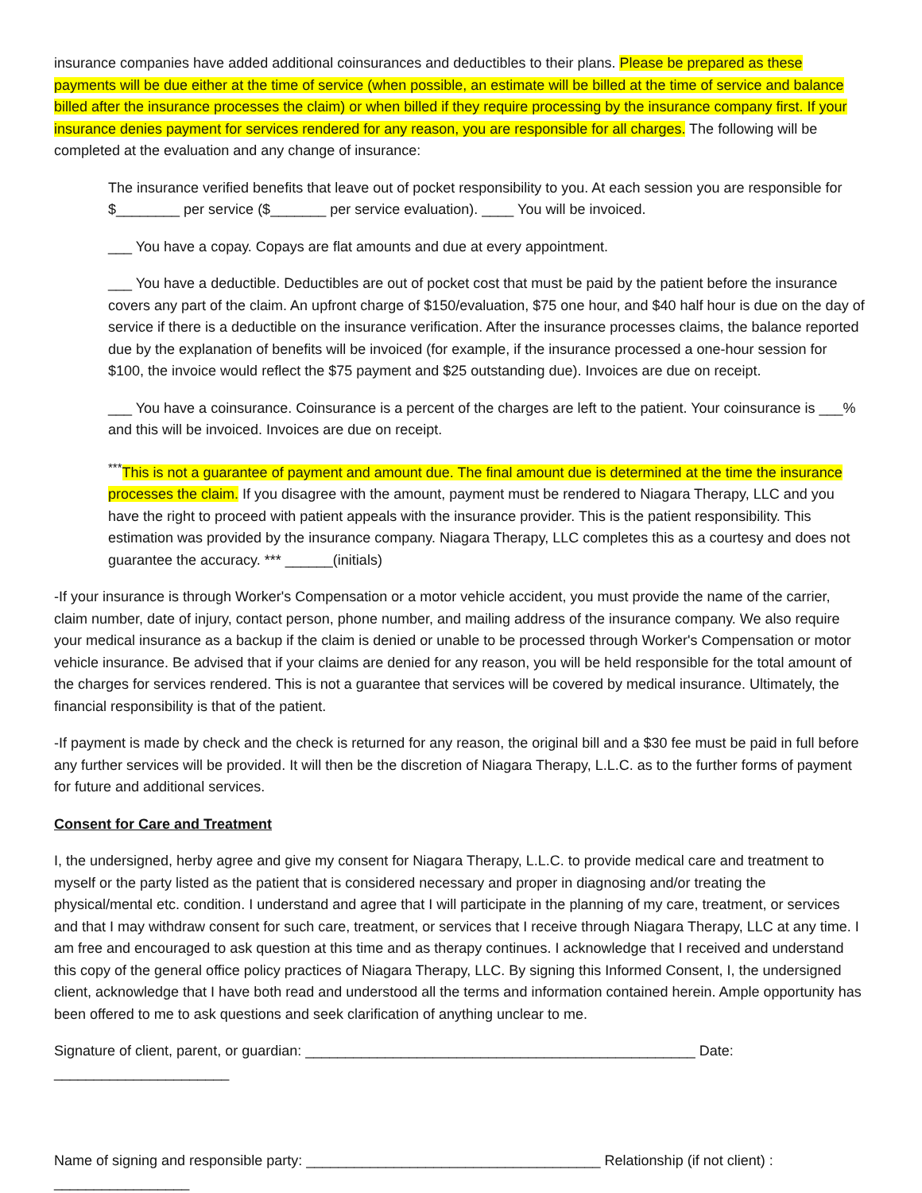insurance companies have added additional coinsurances and deductibles to their plans. Please be prepared as these payments will be due either at the time of service (when possible, an estimate will be billed at the time of service and balance billed after the insurance processes the claim) or when billed if they require processing by the insurance company first. If your insurance denies payment for services rendered for any reason, you are responsible for all charges. The following will be completed at the evaluation and any change of insurance:
The insurance verified benefits that leave out of pocket responsibility to you. At each session you are responsible for $________ per service ($_______ per service evaluation). ____ You will be invoiced.
___ You have a copay. Copays are flat amounts and due at every appointment.
___ You have a deductible. Deductibles are out of pocket cost that must be paid by the patient before the insurance covers any part of the claim. An upfront charge of $150/evaluation, $75 one hour, and $40 half hour is due on the day of service if there is a deductible on the insurance verification. After the insurance processes claims, the balance reported due by the explanation of benefits will be invoiced (for example, if the insurance processed a one-hour session for $100, the invoice would reflect the $75 payment and $25 outstanding due). Invoices are due on receipt.
___ You have a coinsurance. Coinsurance is a percent of the charges are left to the patient. Your coinsurance is ___% and this will be invoiced. Invoices are due on receipt.
<sup>***</sup> This is not a guarantee of payment and amount due. The final amount due is determined at the time the insurance processes the claim. If you disagree with the amount, payment must be rendered to Niagara Therapy, LLC and you have the right to proceed with patient appeals with the insurance provider. This is the patient responsibility. This estimation was provided by the insurance company. Niagara Therapy, LLC completes this as a courtesy and does not guarantee the accuracy. *** ______(initials)
-If your insurance is through Worker's Compensation or a motor vehicle accident, you must provide the name of the carrier, claim number, date of injury, contact person, phone number, and mailing address of the insurance company. We also require your medical insurance as a backup if the claim is denied or unable to be processed through Worker's Compensation or motor vehicle insurance. Be advised that if your claims are denied for any reason, you will be held responsible for the total amount of the charges for services rendered. This is not a guarantee that services will be covered by medical insurance. Ultimately, the financial responsibility is that of the patient.
-If payment is made by check and the check is returned for any reason, the original bill and a $30 fee must be paid in full before any further services will be provided. It will then be the discretion of Niagara Therapy, L.L.C. as to the further forms of payment for future and additional services.
Consent for Care and Treatment
I, the undersigned, herby agree and give my consent for Niagara Therapy, L.L.C. to provide medical care and treatment to myself or the party listed as the patient that is considered necessary and proper in diagnosing and/or treating the physical/mental etc. condition. I understand and agree that I will participate in the planning of my care, treatment, or services and that I may withdraw consent for such care, treatment, or services that I receive through Niagara Therapy, LLC at any time. I am free and encouraged to ask question at this time and as therapy continues. I acknowledge that I received and understand this copy of the general office policy practices of Niagara Therapy, LLC. By signing this Informed Consent, I, the undersigned client, acknowledge that I have both read and understood all the terms and information contained herein. Ample opportunity has been offered to me to ask questions and seek clarification of anything unclear to me.
Signature of client, parent, or guardian: _________________________________________________ Date: ______________________
Name of signing and responsible party: _____________________________________ Relationship (if not client) : _________________